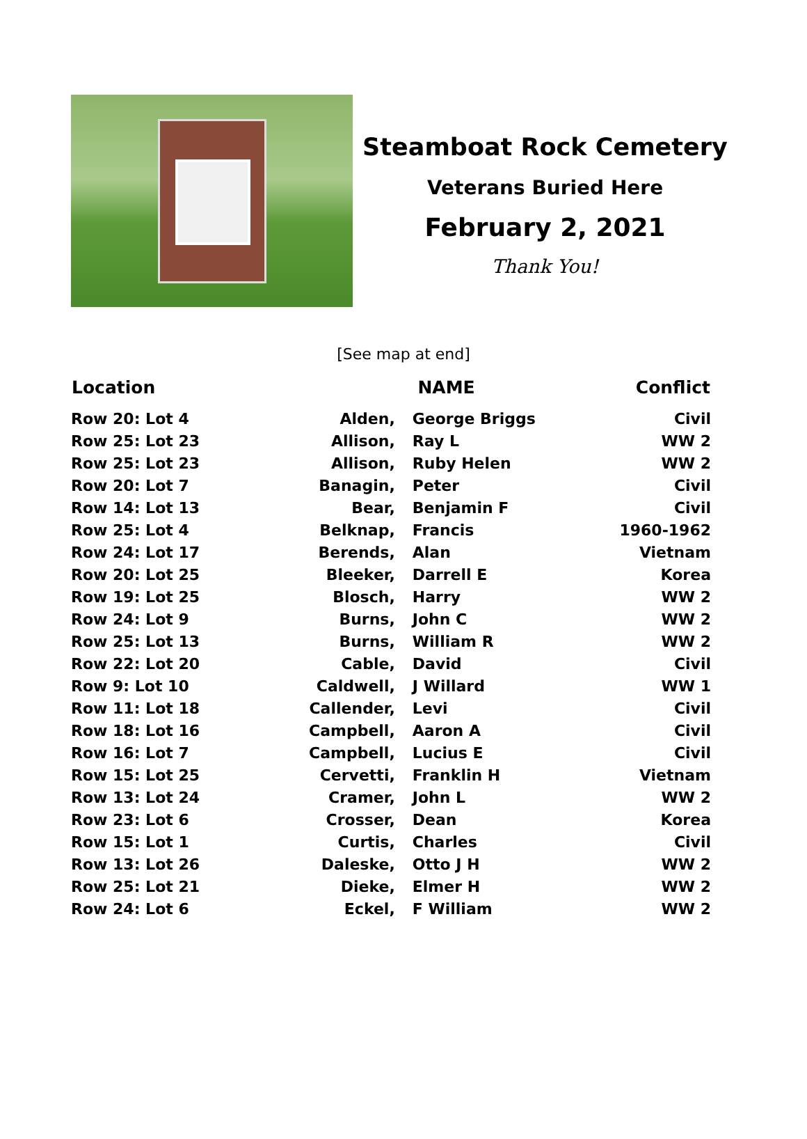Steamboat Rock Cemetery
Veterans Buried Here
February 2, 2021
Thank You!
[See map at end]
| Location | NAME | | Conflict |
| --- | --- | --- | --- |
| Row 20: Lot 4 | Alden, | George Briggs | Civil |
| Row 25: Lot 23 | Allison, | Ray L | WW 2 |
| Row 25: Lot 23 | Allison, | Ruby Helen | WW 2 |
| Row 20: Lot 7 | Banagin, | Peter | Civil |
| Row 14: Lot 13 | Bear, | Benjamin F | Civil |
| Row 25: Lot 4 | Belknap, | Francis | 1960-1962 |
| Row 24: Lot 17 | Berends, | Alan | Vietnam |
| Row 20: Lot 25 | Bleeker, | Darrell E | Korea |
| Row 19: Lot 25 | Blosch, | Harry | WW 2 |
| Row 24: Lot 9 | Burns, | John C | WW 2 |
| Row 25: Lot 13 | Burns, | William R | WW 2 |
| Row 22: Lot 20 | Cable, | David | Civil |
| Row 9: Lot 10 | Caldwell, | J Willard | WW 1 |
| Row 11: Lot 18 | Callender, | Levi | Civil |
| Row 18: Lot 16 | Campbell, | Aaron A | Civil |
| Row 16: Lot 7 | Campbell, | Lucius E | Civil |
| Row 15: Lot 25 | Cervetti, | Franklin H | Vietnam |
| Row 13: Lot 24 | Cramer, | John L | WW 2 |
| Row 23: Lot 6 | Crosser, | Dean | Korea |
| Row 15: Lot 1 | Curtis, | Charles | Civil |
| Row 13: Lot 26 | Daleske, | Otto J H | WW 2 |
| Row 25: Lot 21 | Dieke, | Elmer H | WW 2 |
| Row 24: Lot 6 | Eckel, | F William | WW 2 |